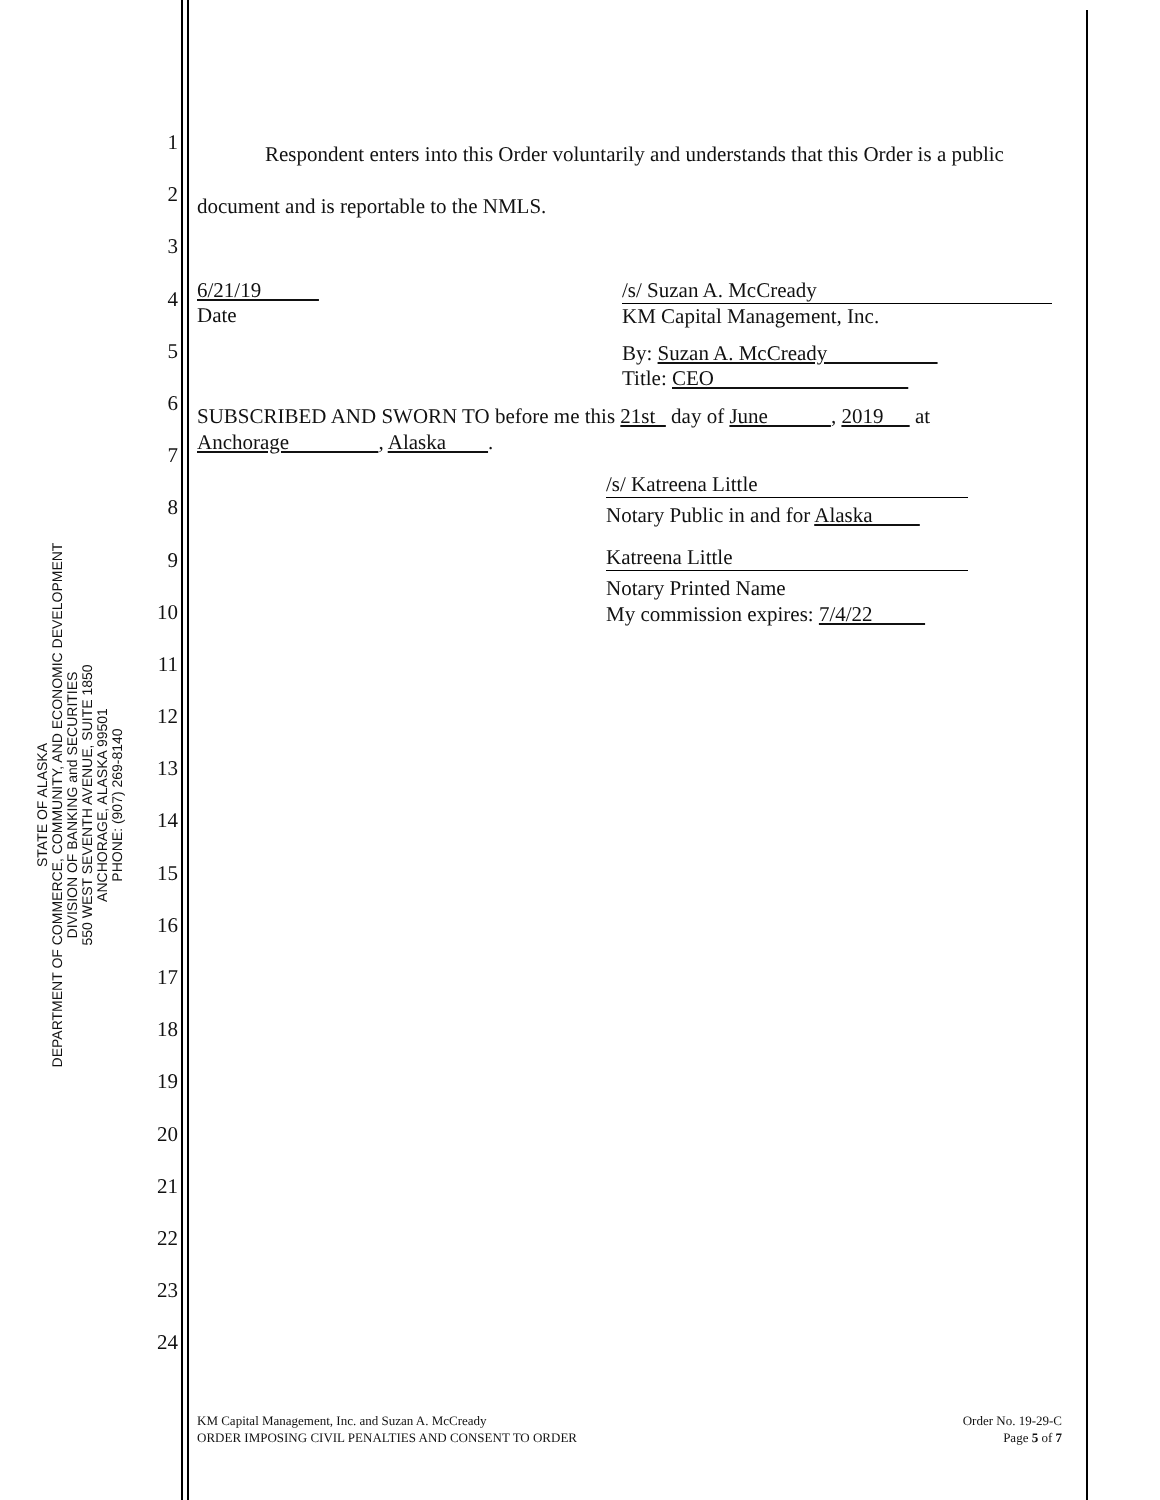STATE OF ALASKA
DEPARTMENT OF COMMERCE, COMMUNITY, AND ECONOMIC DEVELOPMENT
DIVISION OF BANKING and SECURITIES
550 WEST SEVENTH AVENUE, SUITE 1850
ANCHORAGE, ALASKA 99501
PHONE: (907) 269-8140
1
2
3
4
5
6
7
8
9
10
11
12
13
14
15
16
17
18
19
20
21
22
23
24
Respondent enters into this Order voluntarily and understands that this Order is a public document and is reportable to the NMLS.
6/21/19
Date
/s/ Suzan A. McCready
KM Capital Management, Inc.
By: Suzan A. McCready
Title: CEO
SUBSCRIBED AND SWORN TO before me this 21st day of June , 2019 at Anchorage , Alaska .
/s/ Katreena Little
Notary Public in and for Alaska
Katreena Little
Notary Printed Name
My commission expires: 7/4/22
KM Capital Management, Inc. and Suzan A. McCready
ORDER IMPOSING CIVIL PENALTIES AND CONSENT TO ORDER
Order No. 19-29-C
Page 5 of 7